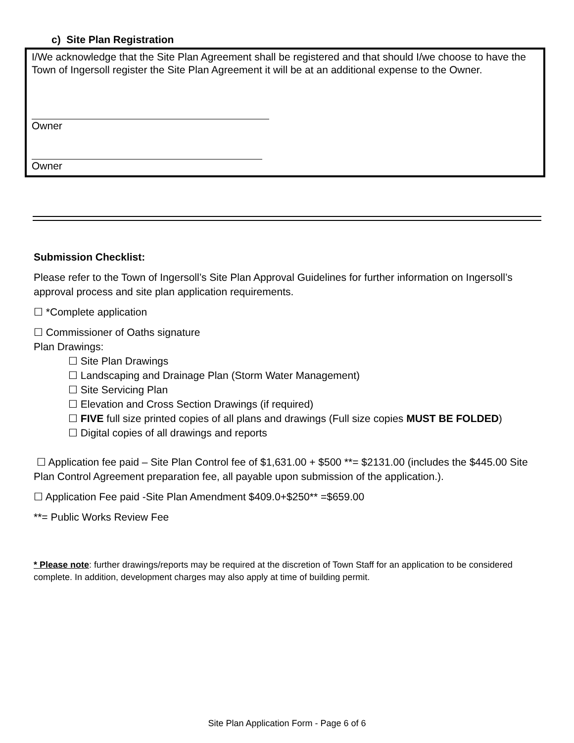c) Site Plan Registration
I/We acknowledge that the Site Plan Agreement shall be registered and that should I/we choose to have the Town of Ingersoll register the Site Plan Agreement it will be at an additional expense to the Owner.
Owner
Owner
Submission Checklist:
Please refer to the Town of Ingersoll’s Site Plan Approval Guidelines for further information on Ingersoll’s approval process and site plan application requirements.
☐ *Complete application
☐ Commissioner of Oaths signature
Plan Drawings:
☐ Site Plan Drawings
☐ Landscaping and Drainage Plan (Storm Water Management)
☐ Site Servicing Plan
☐ Elevation and Cross Section Drawings (if required)
☐ FIVE full size printed copies of all plans and drawings (Full size copies MUST BE FOLDED)
☐ Digital copies of all drawings and reports
☐ Application fee paid – Site Plan Control fee of $1,631.00 + $500 **= $2131.00 (includes the $445.00 Site Plan Control Agreement preparation fee, all payable upon submission of the application.).
☐ Application Fee paid -Site Plan Amendment $409.0+$250** =$659.00
**= Public Works Review Fee
* Please note: further drawings/reports may be required at the discretion of Town Staff for an application to be considered complete. In addition, development charges may also apply at time of building permit.
Site Plan Application Form - Page 6 of 6